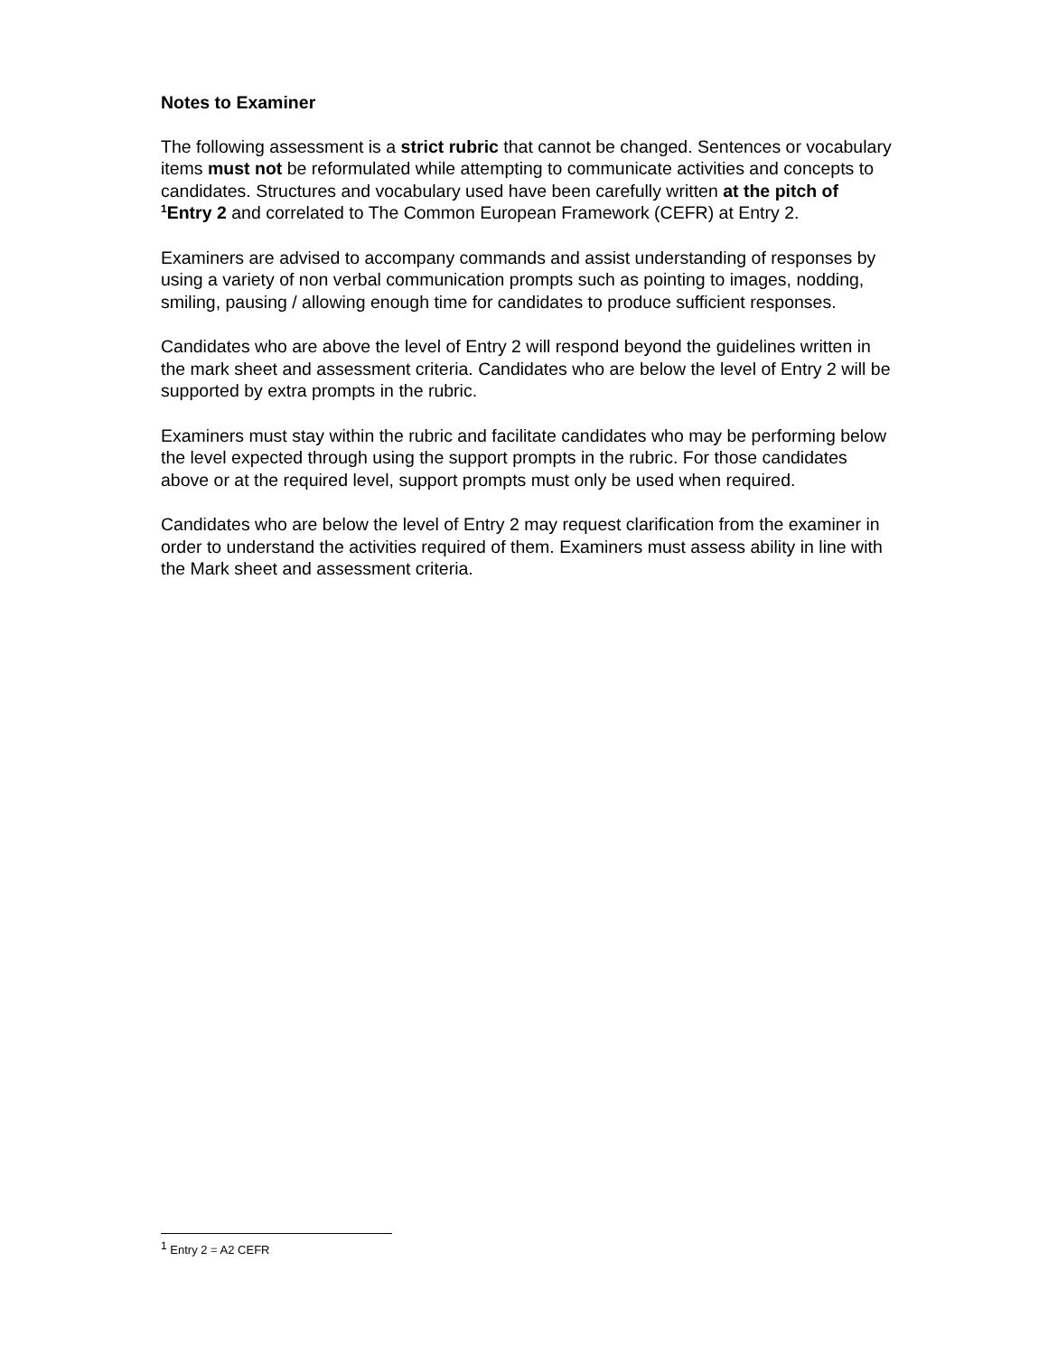Notes to Examiner
The following assessment is a strict rubric that cannot be changed. Sentences or vocabulary items must not be reformulated while attempting to communicate activities and concepts to candidates. Structures and vocabulary used have been carefully written at the pitch of <sup>1</sup>Entry 2 and correlated to The Common European Framework (CEFR) at Entry 2.
Examiners are advised to accompany commands and assist understanding of responses by using a variety of non verbal communication prompts such as pointing to images, nodding, smiling, pausing / allowing enough time for candidates to produce sufficient responses.
Candidates who are above the level of Entry 2 will respond beyond the guidelines written in the mark sheet and assessment criteria. Candidates who are below the level of Entry 2 will be supported by extra prompts in the rubric.
Examiners must stay within the rubric and facilitate candidates who may be performing below the level expected through using the support prompts in the rubric. For those candidates above or at the required level, support prompts must only be used when required.
Candidates who are below the level of Entry 2 may request clarification from the examiner in order to understand the activities required of them. Examiners must assess ability in line with the Mark sheet and assessment criteria.
<sup>1</sup> Entry 2 = A2 CEFR